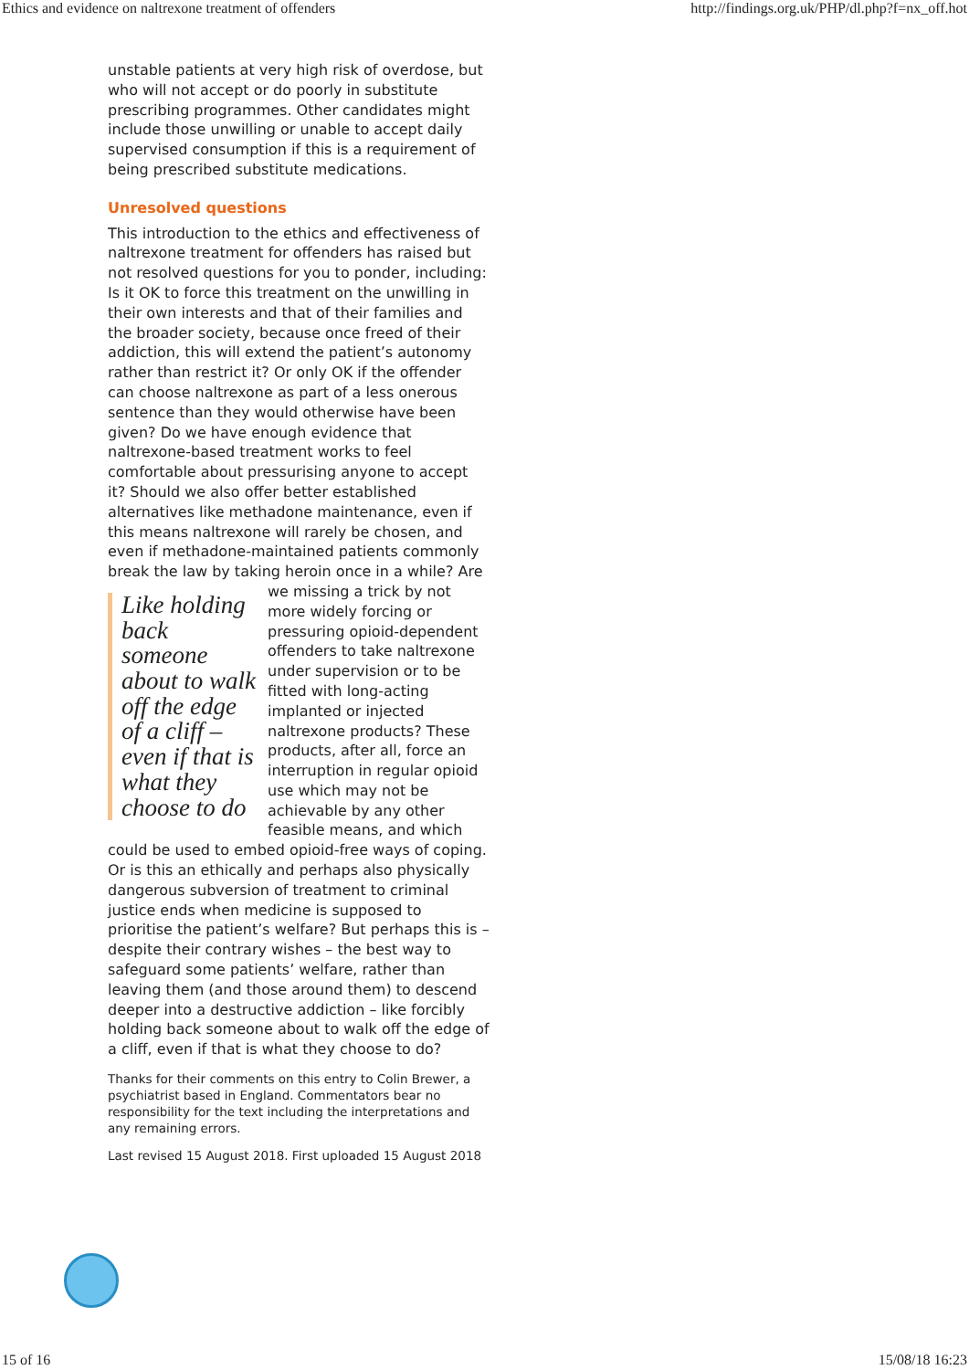Ethics and evidence on naltrexone treatment of offenders http://findings.org.uk/PHP/dl.php?f=nx_off.hot
unstable patients at very high risk of overdose, but who will not accept or do poorly in substitute prescribing programmes. Other candidates might include those unwilling or unable to accept daily supervised consumption if this is a requirement of being prescribed substitute medications.
Unresolved questions
This introduction to the ethics and effectiveness of naltrexone treatment for offenders has raised but not resolved questions for you to ponder, including: Is it OK to force this treatment on the unwilling in their own interests and that of their families and the broader society, because once freed of their addiction, this will extend the patient’s autonomy rather than restrict it? Or only OK if the offender can choose naltrexone as part of a less onerous sentence than they would otherwise have been given? Do we have enough evidence that naltrexone-based treatment works to feel comfortable about pressurising anyone to accept it? Should we also offer better established alternatives like methadone maintenance, even if this means naltrexone will rarely be chosen, and even if methadone-maintained patients commonly break the law by taking heroin once in a Like holding back someone about to walk off the edge of a cliff – even if that is what they choose to do while? Are we missing a trick by not more widely forcing or pressuring opioid-dependent offenders to take naltrexone under supervision or to be fitted with long-acting implanted or injected naltrexone products? These products, after all, force an interruption in regular opioid use which may not be achievable by any other feasible means, and which could be used to embed opioid-free ways of coping. Or is this an ethically and perhaps also physically dangerous subversion of treatment to criminal justice ends when medicine is supposed to prioritise the patient’s welfare? But perhaps this is – despite their contrary wishes – the best way to safeguard some patients’ welfare, rather than leaving them (and those around them) to descend deeper into a destructive addiction – like forcibly holding back someone about to walk off the edge of a cliff, even if that is what they choose to do?
Thanks for their comments on this entry to Colin Brewer, a psychiatrist based in England. Commentators bear no responsibility for the text including the interpretations and any remaining errors.
Last revised 15 August 2018. First uploaded 15 August 2018
15 of 16 15/08/18 16:23